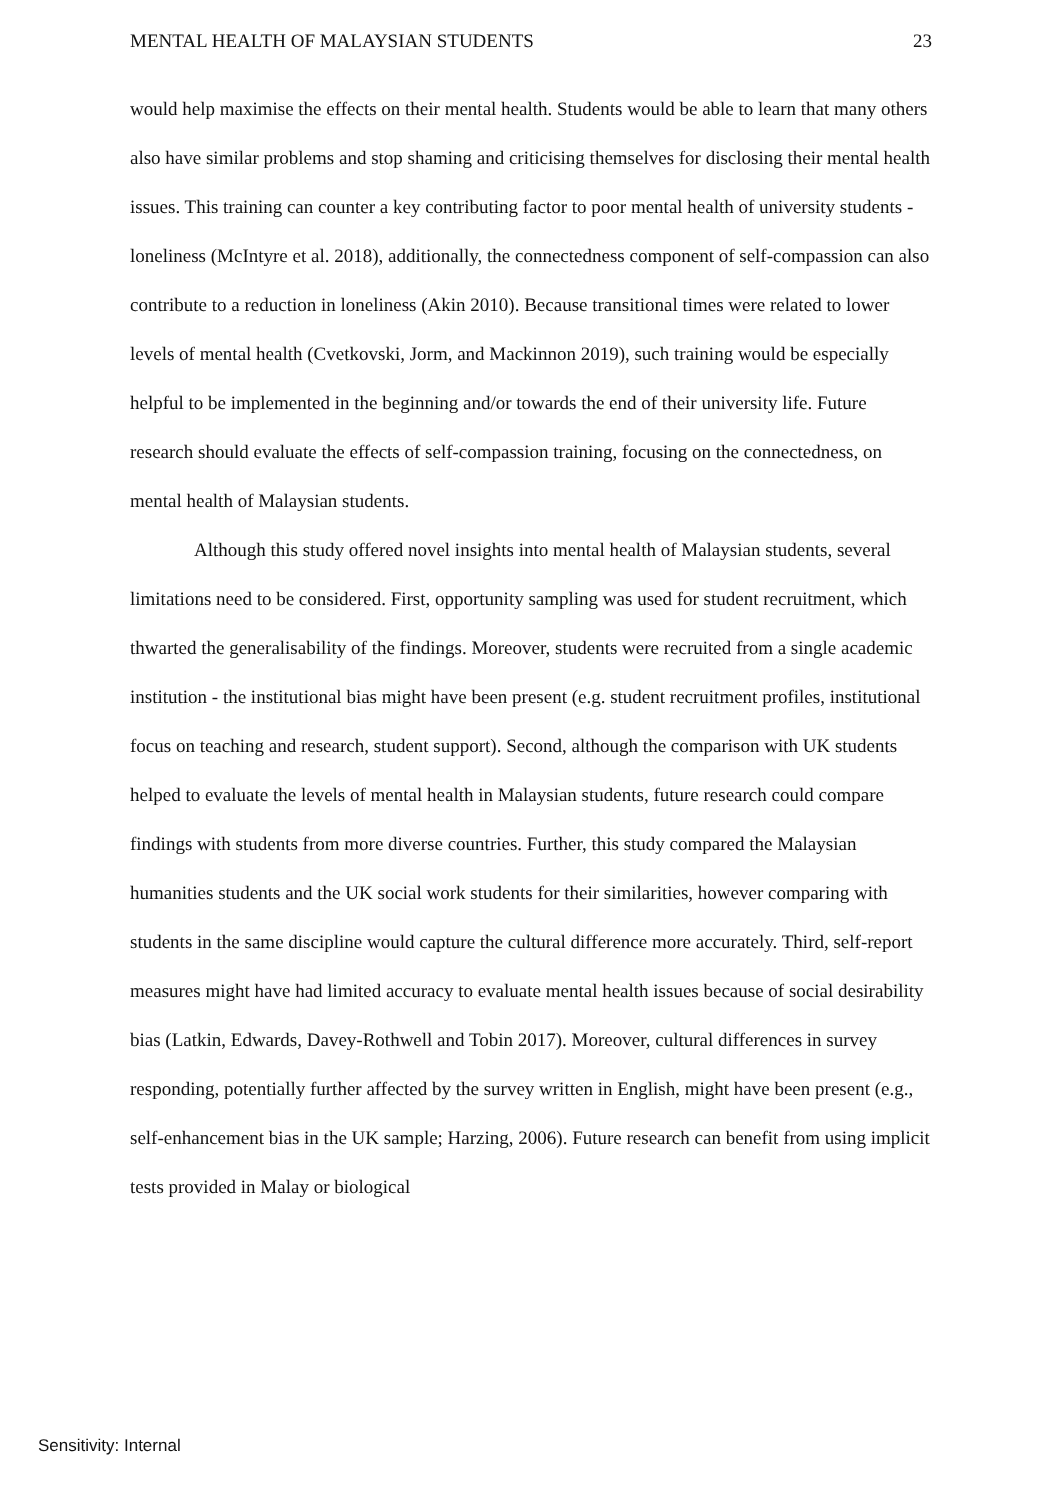MENTAL HEALTH OF MALAYSIAN STUDENTS 23
would help maximise the effects on their mental health. Students would be able to learn that many others also have similar problems and stop shaming and criticising themselves for disclosing their mental health issues. This training can counter a key contributing factor to poor mental health of university students - loneliness (McIntyre et al. 2018), additionally, the connectedness component of self-compassion can also contribute to a reduction in loneliness (Akin 2010). Because transitional times were related to lower levels of mental health (Cvetkovski, Jorm, and Mackinnon 2019), such training would be especially helpful to be implemented in the beginning and/or towards the end of their university life. Future research should evaluate the effects of self-compassion training, focusing on the connectedness, on mental health of Malaysian students.
Although this study offered novel insights into mental health of Malaysian students, several limitations need to be considered. First, opportunity sampling was used for student recruitment, which thwarted the generalisability of the findings. Moreover, students were recruited from a single academic institution - the institutional bias might have been present (e.g. student recruitment profiles, institutional focus on teaching and research, student support). Second, although the comparison with UK students helped to evaluate the levels of mental health in Malaysian students, future research could compare findings with students from more diverse countries. Further, this study compared the Malaysian humanities students and the UK social work students for their similarities, however comparing with students in the same discipline would capture the cultural difference more accurately. Third, self-report measures might have had limited accuracy to evaluate mental health issues because of social desirability bias (Latkin, Edwards, Davey-Rothwell and Tobin 2017). Moreover, cultural differences in survey responding, potentially further affected by the survey written in English, might have been present (e.g., self-enhancement bias in the UK sample; Harzing, 2006). Future research can benefit from using implicit tests provided in Malay or biological
Sensitivity: Internal